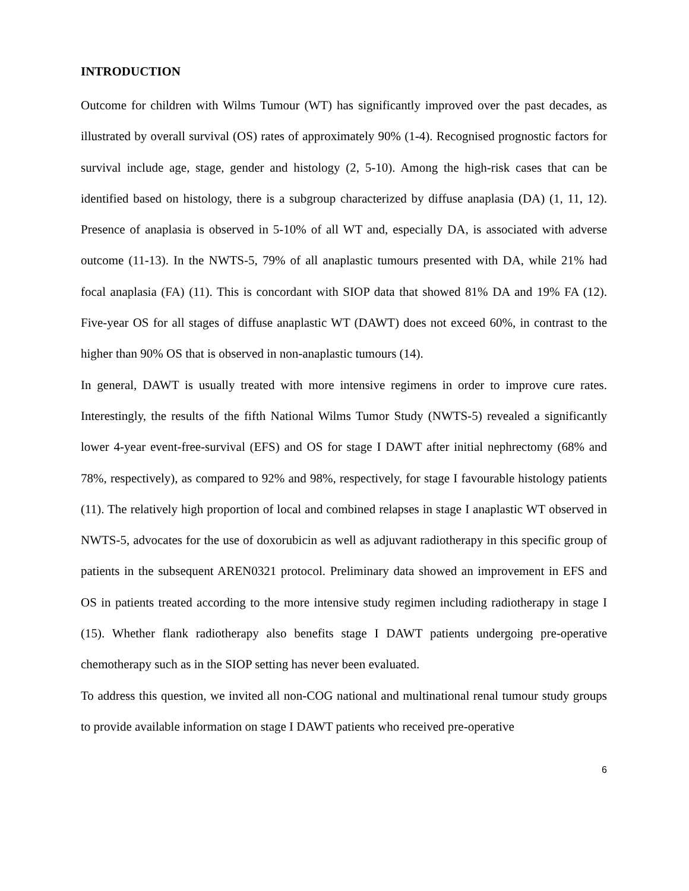INTRODUCTION
Outcome for children with Wilms Tumour (WT) has significantly improved over the past decades, as illustrated by overall survival (OS) rates of approximately 90% (1-4). Recognised prognostic factors for survival include age, stage, gender and histology (2, 5-10). Among the high-risk cases that can be identified based on histology, there is a subgroup characterized by diffuse anaplasia (DA) (1, 11, 12). Presence of anaplasia is observed in 5-10% of all WT and, especially DA, is associated with adverse outcome (11-13). In the NWTS-5, 79% of all anaplastic tumours presented with DA, while 21% had focal anaplasia (FA) (11). This is concordant with SIOP data that showed 81% DA and 19% FA (12). Five-year OS for all stages of diffuse anaplastic WT (DAWT) does not exceed 60%, in contrast to the higher than 90% OS that is observed in non-anaplastic tumours (14).
In general, DAWT is usually treated with more intensive regimens in order to improve cure rates. Interestingly, the results of the fifth National Wilms Tumor Study (NWTS-5) revealed a significantly lower 4-year event-free-survival (EFS) and OS for stage I DAWT after initial nephrectomy (68% and 78%, respectively), as compared to 92% and 98%, respectively, for stage I favourable histology patients (11). The relatively high proportion of local and combined relapses in stage I anaplastic WT observed in NWTS-5, advocates for the use of doxorubicin as well as adjuvant radiotherapy in this specific group of patients in the subsequent AREN0321 protocol. Preliminary data showed an improvement in EFS and OS in patients treated according to the more intensive study regimen including radiotherapy in stage I (15). Whether flank radiotherapy also benefits stage I DAWT patients undergoing pre-operative chemotherapy such as in the SIOP setting has never been evaluated.
To address this question, we invited all non-COG national and multinational renal tumour study groups to provide available information on stage I DAWT patients who received pre-operative
6